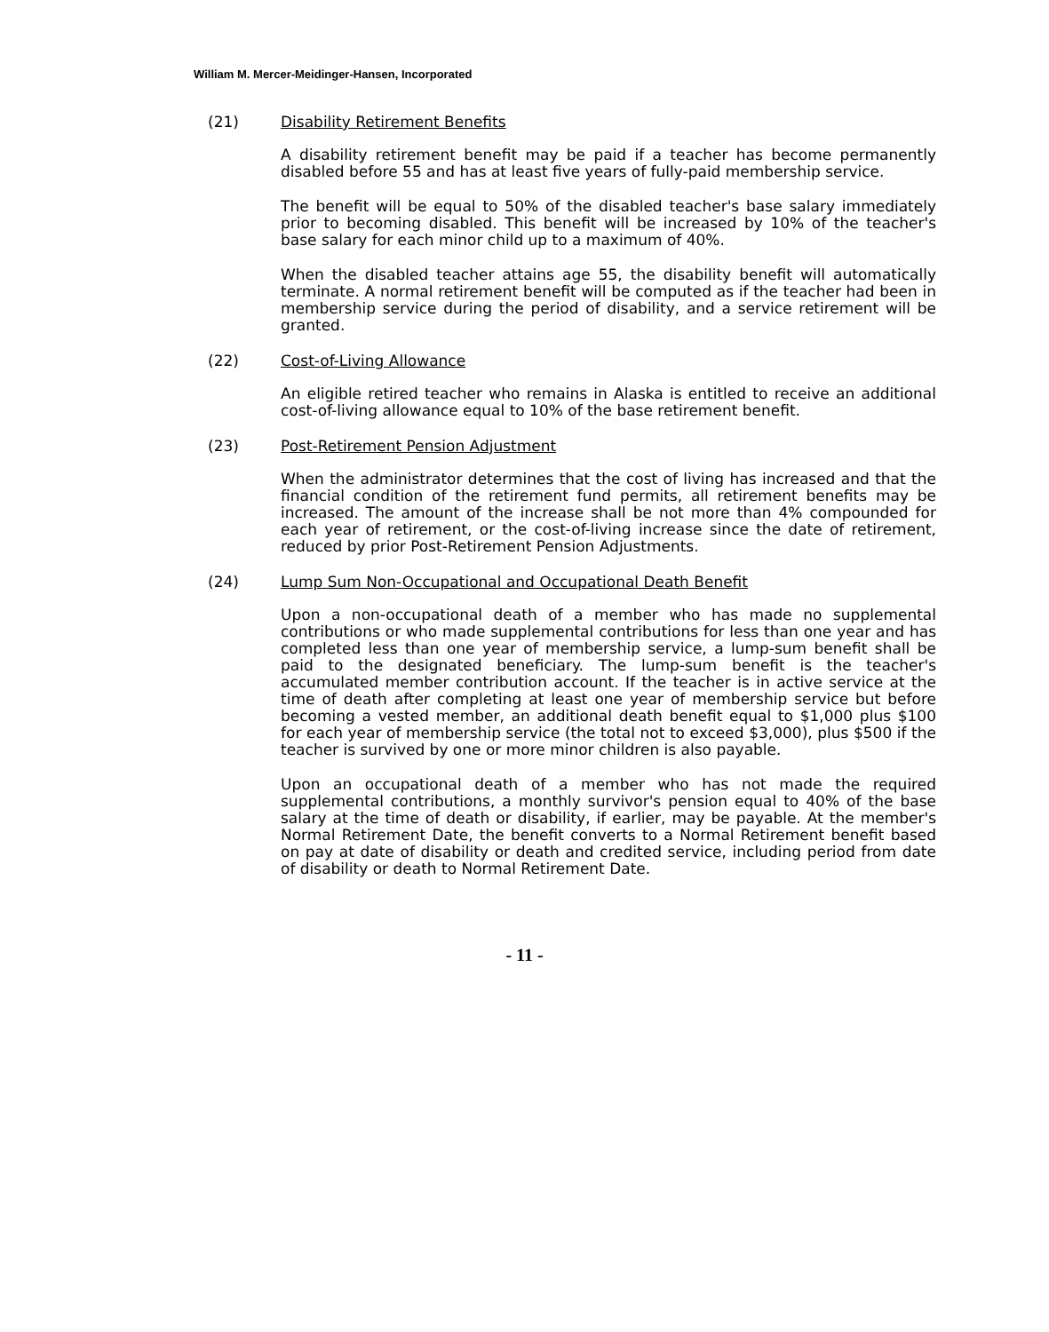William M. Mercer-Meidinger-Hansen, Incorporated
(21) Disability Retirement Benefits
A disability retirement benefit may be paid if a teacher has become permanently disabled before 55 and has at least five years of fully-paid membership service.
The benefit will be equal to 50% of the disabled teacher's base salary immediately prior to becoming disabled. This benefit will be increased by 10% of the teacher's base salary for each minor child up to a maximum of 40%.
When the disabled teacher attains age 55, the disability benefit will automatically terminate. A normal retirement benefit will be computed as if the teacher had been in membership service during the period of disability, and a service retirement will be granted.
(22) Cost-of-Living Allowance
An eligible retired teacher who remains in Alaska is entitled to receive an additional cost-of-living allowance equal to 10% of the base retirement benefit.
(23) Post-Retirement Pension Adjustment
When the administrator determines that the cost of living has increased and that the financial condition of the retirement fund permits, all retirement benefits may be increased. The amount of the increase shall be not more than 4% compounded for each year of retirement, or the cost-of-living increase since the date of retirement, reduced by prior Post-Retirement Pension Adjustments.
(24) Lump Sum Non-Occupational and Occupational Death Benefit
Upon a non-occupational death of a member who has made no supplemental contributions or who made supplemental contributions for less than one year and has completed less than one year of membership service, a lump-sum benefit shall be paid to the designated beneficiary. The lump-sum benefit is the teacher's accumulated member contribution account. If the teacher is in active service at the time of death after completing at least one year of membership service but before becoming a vested member, an additional death benefit equal to $1,000 plus $100 for each year of membership service (the total not to exceed $3,000), plus $500 if the teacher is survived by one or more minor children is also payable.
Upon an occupational death of a member who has not made the required supplemental contributions, a monthly survivor's pension equal to 40% of the base salary at the time of death or disability, if earlier, may be payable. At the member's Normal Retirement Date, the benefit converts to a Normal Retirement benefit based on pay at date of disability or death and credited service, including period from date of disability or death to Normal Retirement Date.
- 11 -